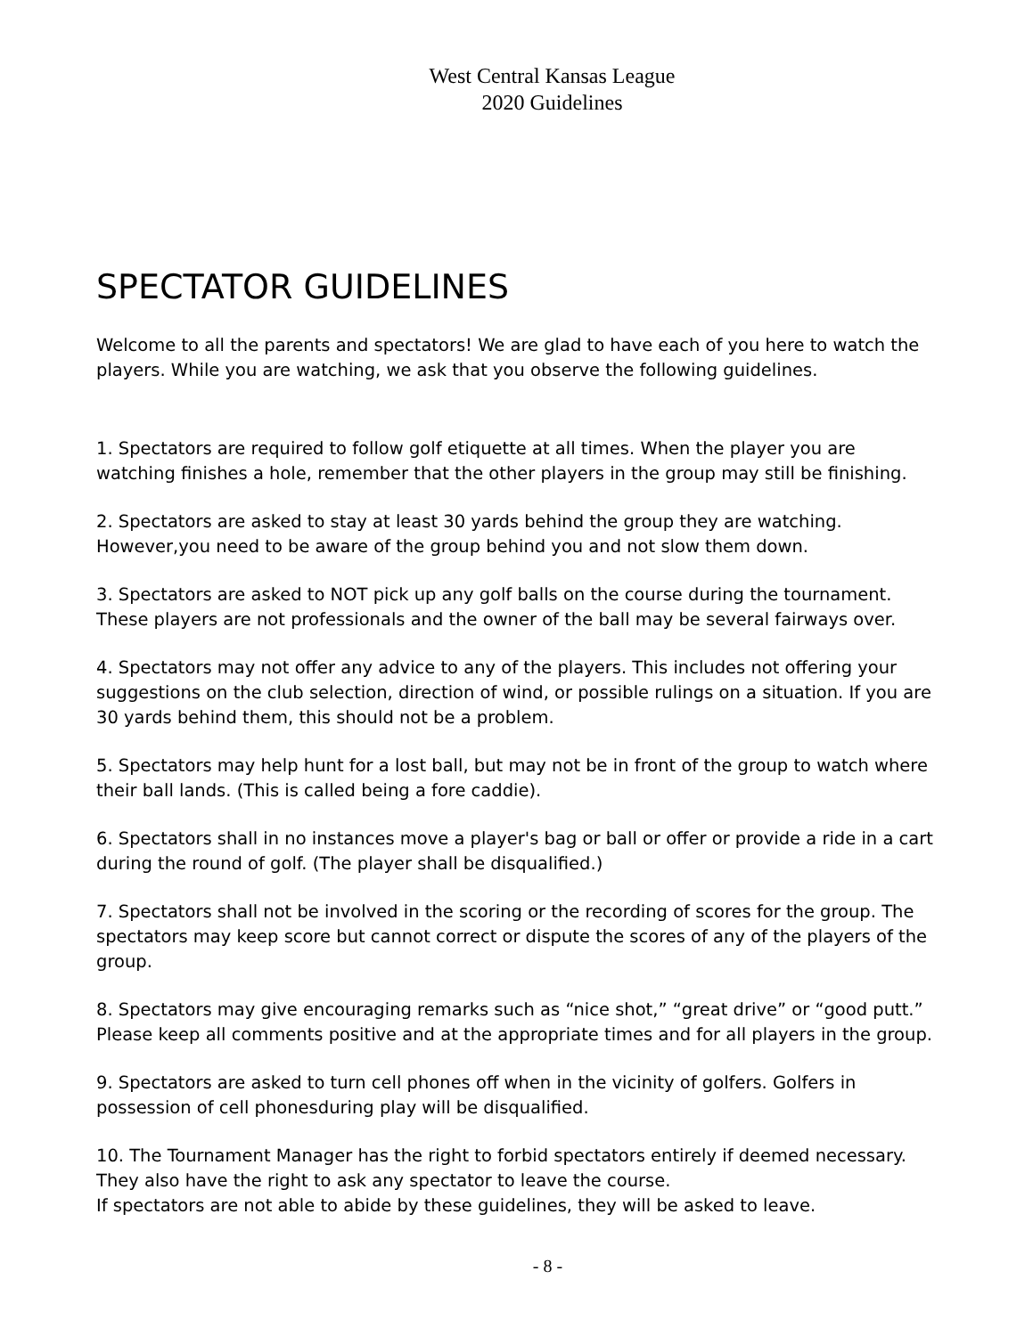West Central Kansas League
2020 Guidelines
SPECTATOR GUIDELINES
Welcome to all the parents and spectators! We are glad to have each of you here to watch the players. While you are watching, we ask that you observe the following guidelines.
1. Spectators are required to follow golf etiquette at all times. When the player you are watching finishes a hole, remember that the other players in the group may still be finishing.
2. Spectators are asked to stay at least 30 yards behind the group they are watching. However,you need to be aware of the group behind you and not slow them down.
3. Spectators are asked to NOT pick up any golf balls on the course during the tournament. These players are not professionals and the owner of the ball may be several fairways over.
4. Spectators may not offer any advice to any of the players. This includes not offering your suggestions on the club selection, direction of wind, or possible rulings on a situation. If you are 30 yards behind them, this should not be a problem.
5. Spectators may help hunt for a lost ball, but may not be in front of the group to watch where their ball lands. (This is called being a fore caddie).
6. Spectators shall in no instances move a player's bag or ball or offer or provide a ride in a cart during the round of golf. (The player shall be disqualified.)
7. Spectators shall not be involved in the scoring or the recording of scores for the group. The spectators may keep score but cannot correct or dispute the scores of any of the players of the group.
8. Spectators may give encouraging remarks such as “nice shot,” “great drive” or “good putt.” Please keep all comments positive and at the appropriate times and for all players in the group.
9. Spectators are asked to turn cell phones off when in the vicinity of golfers. Golfers in possession of cell phonesduring play will be disqualified.
10. The Tournament Manager has the right to forbid spectators entirely if deemed necessary. They also have the right to ask any spectator to leave the course.
If spectators are not able to abide by these guidelines, they will be asked to leave.
- 8 -